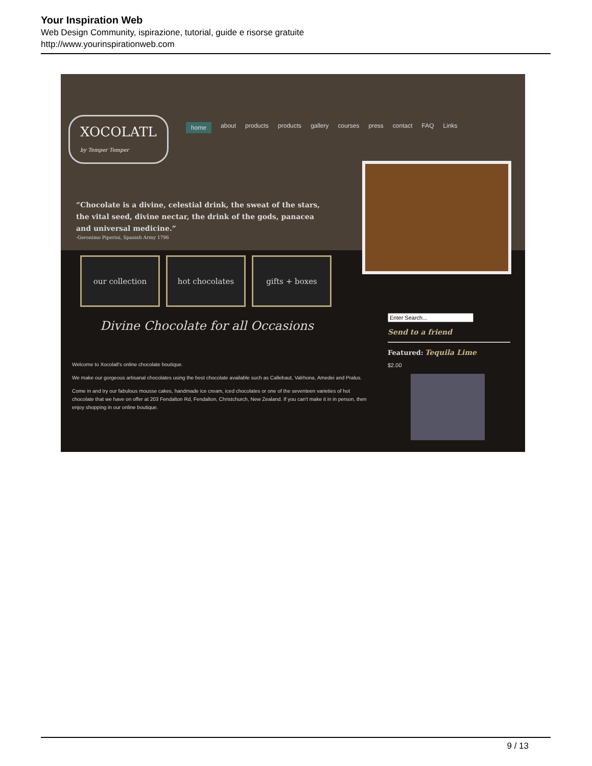Your Inspiration Web
Web Design Community, ispirazione, tutorial, guide e risorse gratuite
http://www.yourinspirationweb.com
XOCOLATL
by Temper Temper
home about products products gallery courses press contact FAQ Links
“Chocolate is a divine, celestial drink, the sweat of the stars, the vital seed, divine nectar, the drink of the gods, panacea and universal medicine.”
-Geronimo Piperini, Spanish Army 1796
our collection hot chocolates gifts + boxes
Divine Chocolate for all Occasions
Welcome to Xocolatl's online chocolate boutique.
We make our gorgeous artisanal chocolates using the best chocolate available such as Callebaut, Valrhona, Amedei and Pralus.
Come in and try our fabulous mousse cakes, handmade ice cream, iced chocolates or one of the seventeen varieties of hot chocolate that we have on offer at 203 Fendalton Rd, Fendalton, Christchurch, New Zealand. If you can't make it in in person, then enjoy shopping in our online boutique.
Send to a friend
Featured: Tequila Lime
$2.00
9 / 13